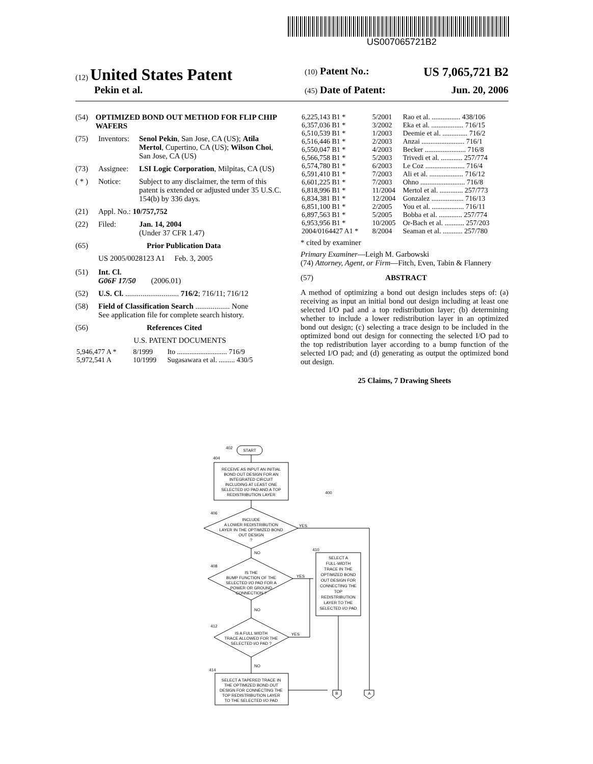US007065721B2
(12) United States Patent
(10) Patent No.: US 7,065,721 B2
Pekin et al.
(45) Date of Patent: Jun. 20, 2006
(54) OPTIMIZED BOND OUT METHOD FOR FLIP CHIP WAFERS
(75) Inventors: Senol Pekin, San Jose, CA (US); Atila Mertol, Cupertino, CA (US); Wilson Choi, San Jose, CA (US)
(73) Assignee: LSI Logic Corporation, Milpitas, CA (US)
( * ) Notice: Subject to any disclaimer, the term of this patent is extended or adjusted under 35 U.S.C. 154(b) by 336 days.
(21) Appl. No.: 10/757,752
(22) Filed: Jan. 14, 2004
(Under 37 CFR 1.47)
(65) Prior Publication Data
US 2005/0028123 A1 Feb. 3, 2005
(51) Int. Cl.
G06F 17/50 (2006.01)
(52) U.S. Cl. ............................ 716/2; 716/11; 716/12
(58) Field of Classification Search .................. None
See application file for complete search history.
(56) References Cited
U.S. PATENT DOCUMENTS
| 5,946,477 A * | 8/1999 | Ito ............................ 716/9 |
| 5,972,541 A | 10/1999 | Sugasawara et al. ......... 430/5 |
| 6,225,143 B1 * | 5/2001 | Rao et al. ................ 438/106 |
| 6,357,036 B1 * | 3/2002 | Eka et al. .................. 716/15 |
| 6,510,539 B1 * | 1/2003 | Deemie et al. .............. 716/2 |
| 6,516,446 B1 * | 2/2003 | Anzai ........................ 716/1 |
| 6,550,047 B1 * | 4/2003 | Becker ....................... 716/8 |
| 6,566,758 B1 * | 5/2003 | Trivedi et al. ............ 257/774 |
| 6,574,780 B1 * | 6/2003 | Le Coz ...................... 716/4 |
| 6,591,410 B1 * | 7/2003 | Ali et al. ................... 716/12 |
| 6,601,225 B1 * | 7/2003 | Ohno ......................... 716/8 |
| 6,818,996 B1 * | 11/2004 | Mertol et al. ............. 257/773 |
| 6,834,381 B1 * | 12/2004 | Gonzalez .................. 716/13 |
| 6,851,100 B1 * | 2/2005 | You et al. .................. 716/11 |
| 6,897,563 B1 * | 5/2005 | Bobba et al. ............. 257/774 |
| 6,953,956 B1 * | 10/2005 | Or-Bach et al. ........... 257/203 |
| 2004/0164427 A1 * | 8/2004 | Seaman et al. ........... 257/780 |
* cited by examiner
Primary Examiner—Leigh M. Garbowski
(74) Attorney, Agent, or Firm—Fitch, Even, Tabin & Flannery
(57) ABSTRACT
A method of optimizing a bond out design includes steps of: (a) receiving as input an initial bond out design including at least one selected I/O pad and a top redistribution layer; (b) determining whether to include a lower redistribution layer in an optimized bond out design; (c) selecting a trace design to be included in the optimized bond out design for connecting the selected I/O pad to the top redistribution layer according to a bump function of the selected I/O pad; and (d) generating as output the optimized bond out design.
25 Claims, 7 Drawing Sheets
START
RECEIVE AS INPUT AN INITIAL
BOND OUT DESIGN FOR AN
INTEGRATED CIRCUIT
INCLUDING AT LEAST ONE
SELECTED I/O PAD AND A TOP
REDISTRIBUTION LAYER
INCLUDE
A LOWER REDISTRIBUTION
LAYER IN THE OPTIMIZED BOND
OUT DESIGN
?
IS THE
BUMP FUNCTION OF THE
SELECTED I/O PAD FOR A
POWER OR GROUND
CONNECTION ?
IS A FULL WIDTH
TRACE ALLOWED FOR THE
SELECTED I/O PAD ?
SELECT A TAPERED TRACE IN
THE OPTIMIZED BOND OUT
DESIGN FOR CONNECTING THE
TOP REDISTRIBUTION LAYER
TO THE SELECTED I/O PAD
SELECT A
FULL-WIDTH
TRACE IN THE
OPTIMIZED BOND
OUT DESIGN FOR
CONNECTING THE
TOP
REDISTRIBUTION
LAYER TO THE
SELECTED I/O PAD
YES
YES
YES
NO
NO
NO
402
404
406
408
412
414
410
400
B
A